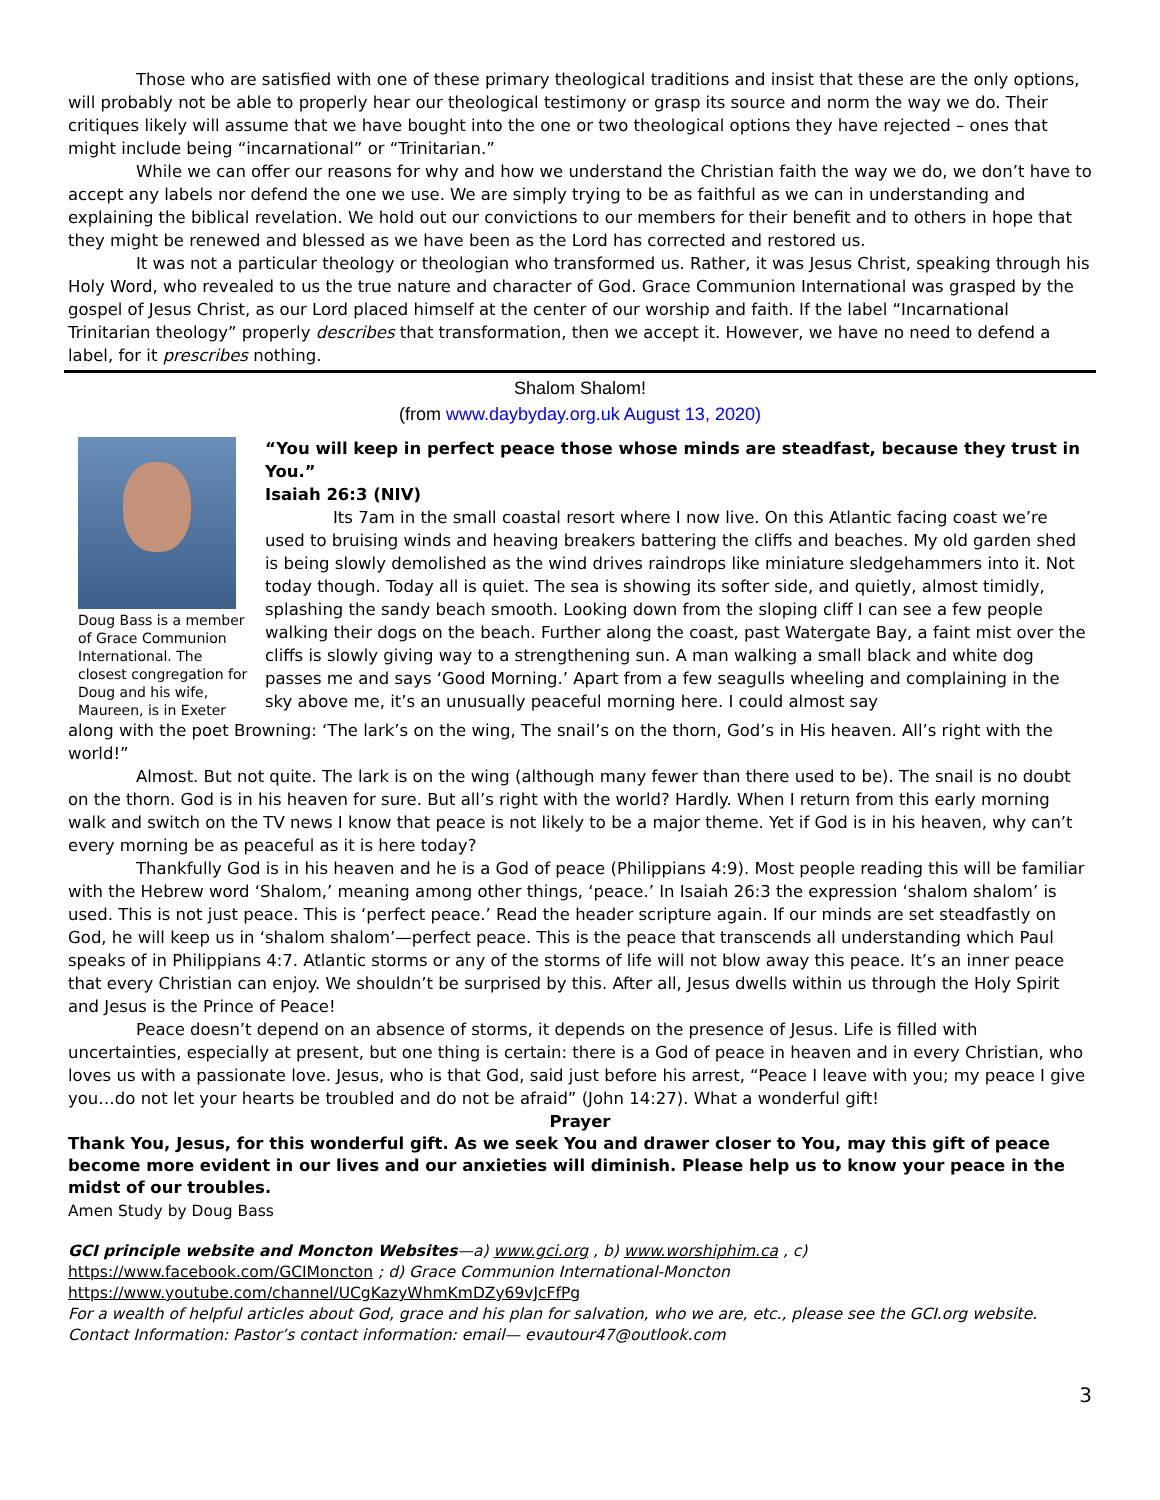Those who are satisfied with one of these primary theological traditions and insist that these are the only options, will probably not be able to properly hear our theological testimony or grasp its source and norm the way we do. Their critiques likely will assume that we have bought into the one or two theological options they have rejected – ones that might include being “incarnational” or “Trinitarian.”
While we can offer our reasons for why and how we understand the Christian faith the way we do, we don’t have to accept any labels nor defend the one we use. We are simply trying to be as faithful as we can in understanding and explaining the biblical revelation. We hold out our convictions to our members for their benefit and to others in hope that they might be renewed and blessed as we have been as the Lord has corrected and restored us.
It was not a particular theology or theologian who transformed us. Rather, it was Jesus Christ, speaking through his Holy Word, who revealed to us the true nature and character of God. Grace Communion International was grasped by the gospel of Jesus Christ, as our Lord placed himself at the center of our worship and faith. If the label “Incarnational Trinitarian theology” properly describes that transformation, then we accept it. However, we have no need to defend a label, for it prescribes nothing.
Shalom Shalom!
(from www.daybyday.org.uk August 13, 2020)
Doug Bass is a member of Grace Communion International. The closest congregation for Doug and his wife, Maureen, is in Exeter
“You will keep in perfect peace those whose minds are steadfast, because they trust in You.”
Isaiah 26:3 (NIV)
Its 7am in the small coastal resort where I now live. On this Atlantic facing coast we’re used to bruising winds and heaving breakers battering the cliffs and beaches. My old garden shed is being slowly demolished as the wind drives raindrops like miniature sledgehammers into it. Not today though. Today all is quiet. The sea is showing its softer side, and quietly, almost timidly, splashing the sandy beach smooth. Looking down from the sloping cliff I can see a few people walking their dogs on the beach. Further along the coast, past Watergate Bay, a faint mist over the cliffs is slowly giving way to a strengthening sun. A man walking a small black and white dog passes me and says ‘Good Morning.’ Apart from a few seagulls wheeling and complaining in the sky above me, it’s an unusually peaceful morning here. I could almost say
along with the poet Browning: ‘The lark’s on the wing, The snail’s on the thorn, God’s in His heaven. All’s right with the world!”
Almost. But not quite. The lark is on the wing (although many fewer than there used to be). The snail is no doubt on the thorn. God is in his heaven for sure. But all’s right with the world? Hardly. When I return from this early morning walk and switch on the TV news I know that peace is not likely to be a major theme. Yet if God is in his heaven, why can’t every morning be as peaceful as it is here today?
Thankfully God is in his heaven and he is a God of peace (Philippians 4:9). Most people reading this will be familiar with the Hebrew word ‘Shalom,’ meaning among other things, ‘peace.’ In Isaiah 26:3 the expression ‘shalom shalom’ is used. This is not just peace. This is ‘perfect peace.’ Read the header scripture again. If our minds are set steadfastly on God, he will keep us in ‘shalom shalom’—perfect peace. This is the peace that transcends all understanding which Paul speaks of in Philippians 4:7. Atlantic storms or any of the storms of life will not blow away this peace. It’s an inner peace that every Christian can enjoy. We shouldn’t be surprised by this. After all, Jesus dwells within us through the Holy Spirit and Jesus is the Prince of Peace!
Peace doesn’t depend on an absence of storms, it depends on the presence of Jesus. Life is filled with uncertainties, especially at present, but one thing is certain: there is a God of peace in heaven and in every Christian, who loves us with a passionate love. Jesus, who is that God, said just before his arrest, “Peace I leave with you; my peace I give you…do not let your hearts be troubled and do not be afraid” (John 14:27). What a wonderful gift!
Prayer
Thank You, Jesus, for this wonderful gift. As we seek You and drawer closer to You, may this gift of peace become more evident in our lives and our anxieties will diminish. Please help us to know your peace in the midst of our troubles.
Amen Study by Doug Bass
GCI principle website and Moncton Websites—a) www.gci.org , b) www.worshiphim.ca , c)
https://www.facebook.com/GCIMoncton ; d) Grace Communion International-Moncton
https://www.youtube.com/channel/UCgKazyWhmKmDZy69vJcFfPg
For a wealth of helpful articles about God, grace and his plan for salvation, who we are, etc., please see the GCI.org website.
Contact Information: Pastor’s contact information: email— evautour47@outlook.com
3